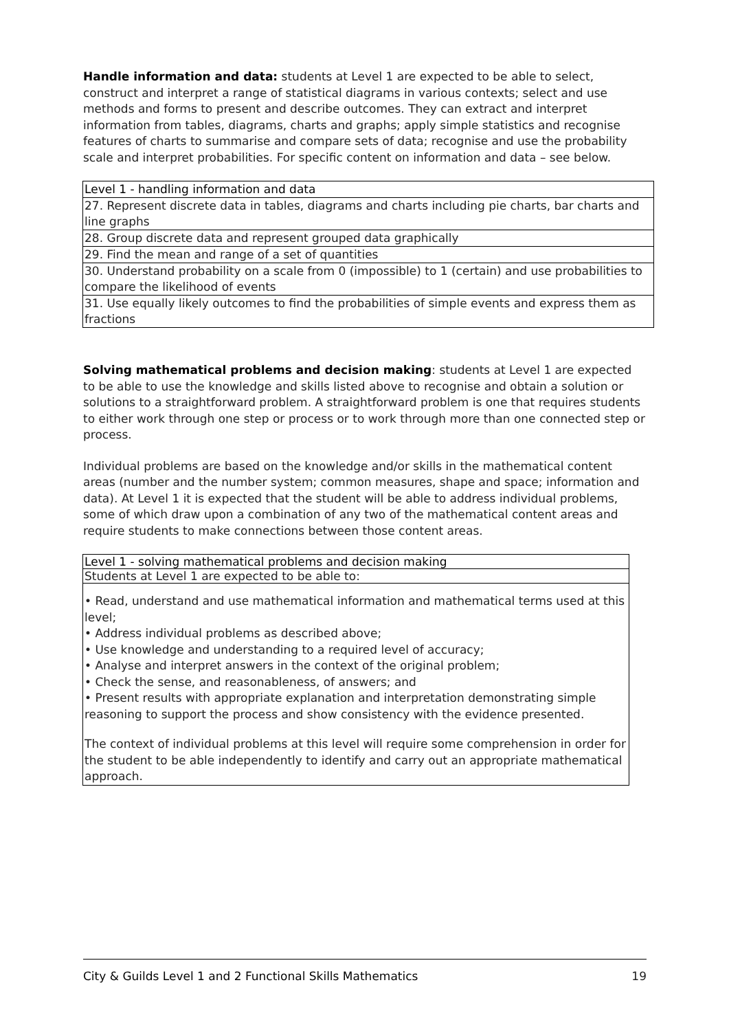Handle information and data: students at Level 1 are expected to be able to select, construct and interpret a range of statistical diagrams in various contexts; select and use methods and forms to present and describe outcomes. They can extract and interpret information from tables, diagrams, charts and graphs; apply simple statistics and recognise features of charts to summarise and compare sets of data; recognise and use the probability scale and interpret probabilities. For specific content on information and data – see below.
| Level 1 - handling information and data |
| 27. Represent discrete data in tables, diagrams and charts including pie charts, bar charts and line graphs |
| 28. Group discrete data and represent grouped data graphically |
| 29. Find the mean and range of a set of quantities |
| 30. Understand probability on a scale from 0 (impossible) to 1 (certain) and use probabilities to compare the likelihood of events |
| 31. Use equally likely outcomes to find the probabilities of simple events and express them as fractions |
Solving mathematical problems and decision making: students at Level 1 are expected to be able to use the knowledge and skills listed above to recognise and obtain a solution or solutions to a straightforward problem. A straightforward problem is one that requires students to either work through one step or process or to work through more than one connected step or process.
Individual problems are based on the knowledge and/or skills in the mathematical content areas (number and the number system; common measures, shape and space; information and data). At Level 1 it is expected that the student will be able to address individual problems, some of which draw upon a combination of any two of the mathematical content areas and require students to make connections between those content areas.
Level 1 - solving mathematical problems and decision making
Students at Level 1 are expected to be able to:
• Read, understand and use mathematical information and mathematical terms used at this level;
• Address individual problems as described above;
• Use knowledge and understanding to a required level of accuracy;
• Analyse and interpret answers in the context of the original problem;
• Check the sense, and reasonableness, of answers; and
• Present results with appropriate explanation and interpretation demonstrating simple reasoning to support the process and show consistency with the evidence presented.
The context of individual problems at this level will require some comprehension in order for the student to be able independently to identify and carry out an appropriate mathematical approach.
City & Guilds Level 1 and 2 Functional Skills Mathematics 19